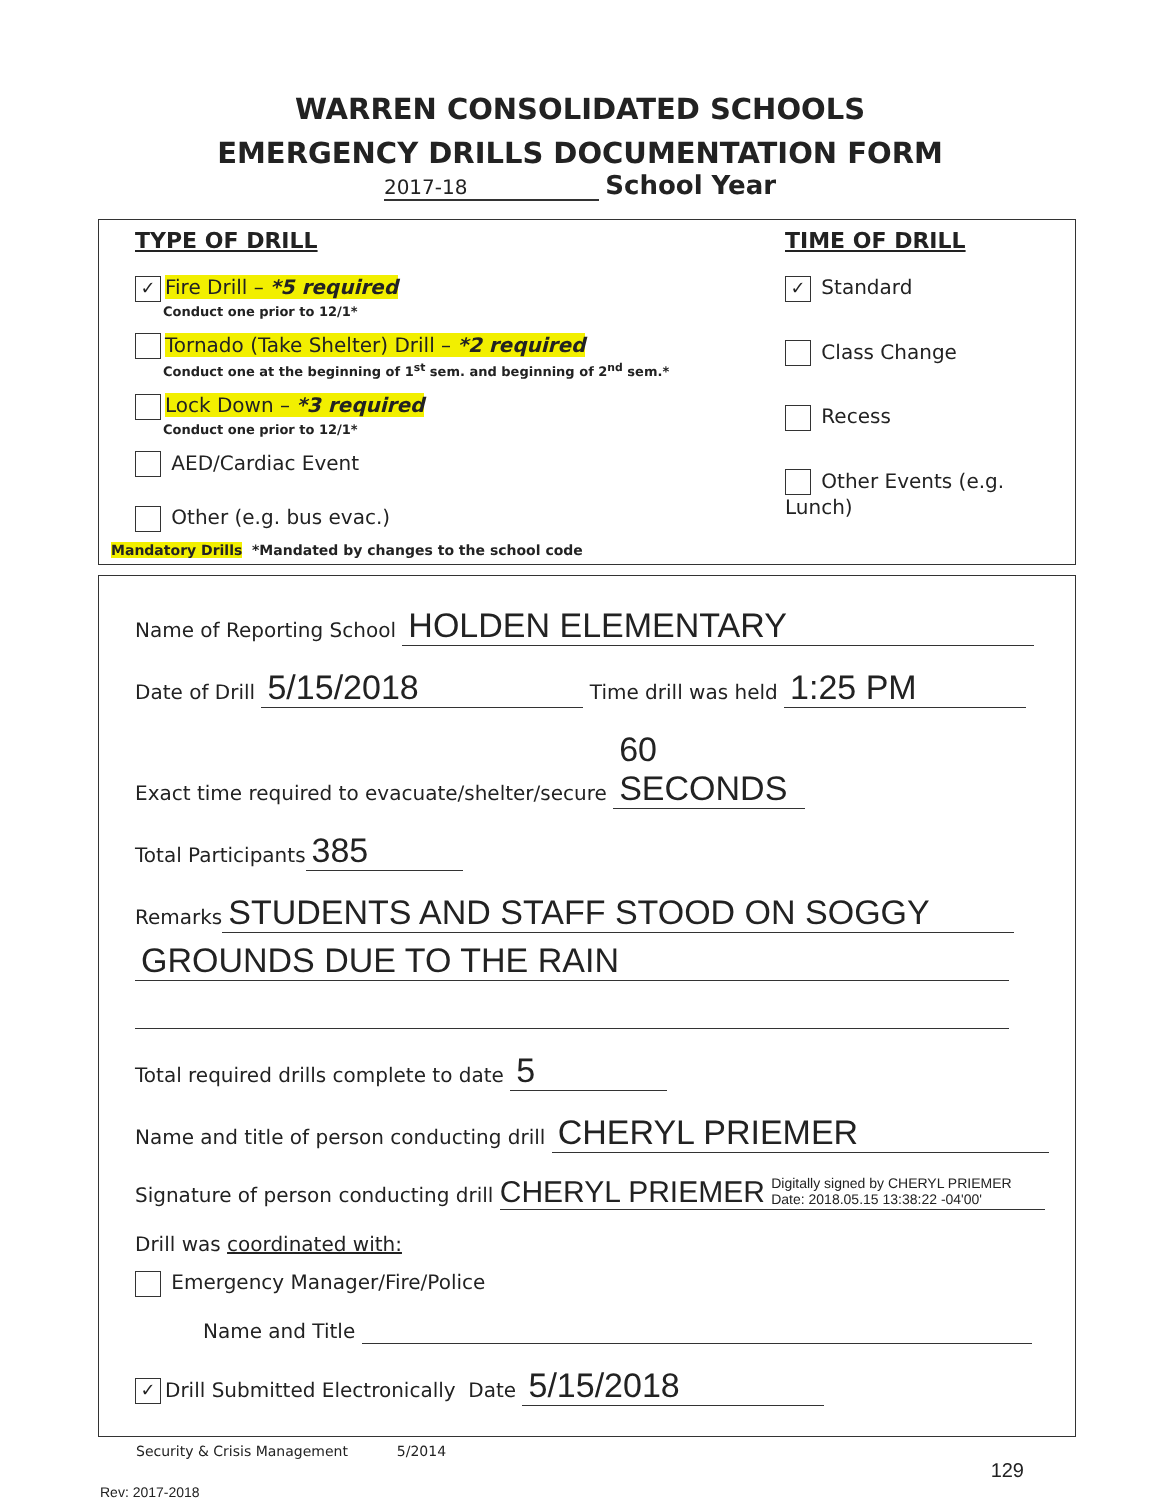WARREN CONSOLIDATED SCHOOLS
EMERGENCY DRILLS DOCUMENTATION FORM
2017-18 School Year
TYPE OF DRILL
✓ Fire Drill – *5 required
Conduct one prior to 12/1*
Tornado (Take Shelter) Drill – *2 required
Conduct one at the beginning of 1<sup>st</sup> sem. and beginning of 2<sup>nd</sup> sem.*
Lock Down – *3 required
Conduct one prior to 12/1*
AED/Cardiac Event
Other (e.g. bus evac.)
TIME OF DRILL
✓ Standard
Class Change
Recess
Other Events (e.g. Lunch)
Mandatory Drills *Mandated by changes to the school code
Name of Reporting School HOLDEN ELEMENTARY
Date of Drill 5/15/2018 Time drill was held 1:25 PM
Exact time required to evacuate/shelter/secure 60 SECONDS
Total Participants 385
Remarks STUDENTS AND STAFF STOOD ON SOGGY
GROUNDS DUE TO THE RAIN
Total required drills complete to date 5
Name and title of person conducting drill CHERYL PRIEMER
Signature of person conducting drill CHERYL PRIEMER Digitally signed by CHERYL PRIEMER
Date: 2018.05.15 13:38:22 -04'00'
Drill was coordinated with:
Emergency Manager/Fire/Police
Name and Title
✓ Drill Submitted Electronically Date 5/15/2018
Security & Crisis Management 5/2014
129
Rev: 2017-2018